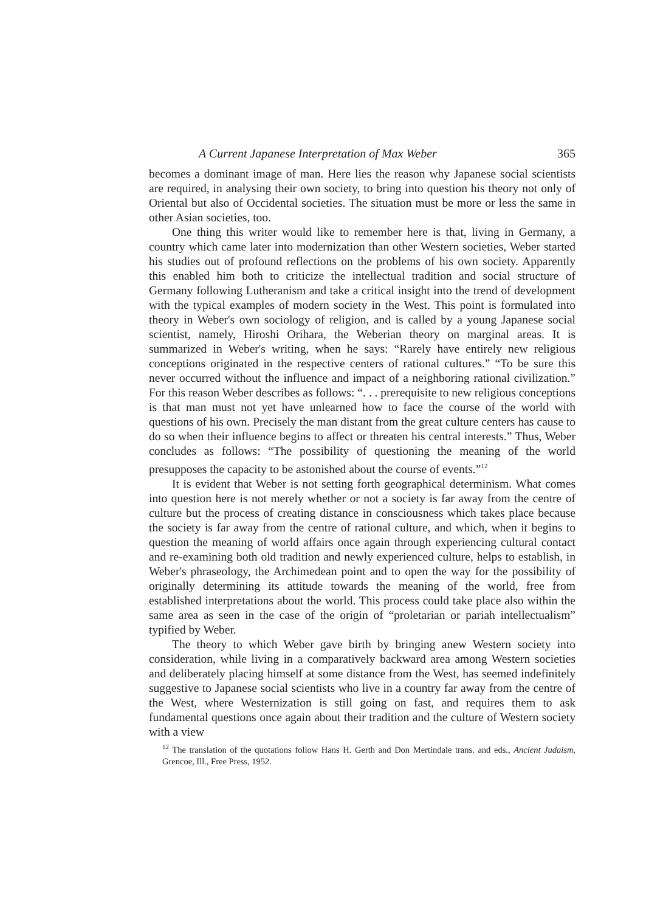A Current Japanese Interpretation of Max Weber 365
becomes a dominant image of man. Here lies the reason why Japanese social scientists are required, in analysing their own society, to bring into question his theory not only of Oriental but also of Occidental societies. The situation must be more or less the same in other Asian societies, too.
One thing this writer would like to remember here is that, living in Germany, a country which came later into modernization than other Western societies, Weber started his studies out of profound reflections on the problems of his own society. Apparently this enabled him both to criticize the intellectual tradition and social structure of Germany following Lutheranism and take a critical insight into the trend of development with the typical examples of modern society in the West. This point is formulated into theory in Weber's own sociology of religion, and is called by a young Japanese social scientist, namely, Hiroshi Orihara, the Weberian theory on marginal areas. It is summarized in Weber's writing, when he says: “Rarely have entirely new religious conceptions originated in the respective centers of rational cultures.” “To be sure this never occurred without the influence and impact of a neighboring rational civilization.” For this reason Weber describes as follows: “. . . prerequisite to new religious conceptions is that man must not yet have unlearned how to face the course of the world with questions of his own. Precisely the man distant from the great culture centers has cause to do so when their influence begins to affect or threaten his central interests.” Thus, Weber concludes as follows: “The possibility of questioning the meaning of the world presupposes the capacity to be astonished about the course of events.”<sup>12</sup>
It is evident that Weber is not setting forth geographical determinism. What comes into question here is not merely whether or not a society is far away from the centre of culture but the process of creating distance in consciousness which takes place because the society is far away from the centre of rational culture, and which, when it begins to question the meaning of world affairs once again through experiencing cultural contact and re-examining both old tradition and newly experienced culture, helps to establish, in Weber's phraseology, the Archimedean point and to open the way for the possibility of originally determining its attitude towards the meaning of the world, free from established interpretations about the world. This process could take place also within the same area as seen in the case of the origin of “proletarian or pariah intellectualism” typified by Weber.
The theory to which Weber gave birth by bringing anew Western society into consideration, while living in a comparatively backward area among Western societies and deliberately placing himself at some distance from the West, has seemed indefinitely suggestive to Japanese social scientists who live in a country far away from the centre of the West, where Westernization is still going on fast, and requires them to ask fundamental questions once again about their tradition and the culture of Western society with a view
<sup>12</sup> The translation of the quotations follow Hans H. Gerth and Don Mertindale trans. and eds., Ancient Judaism, Grencoe, Ill., Free Press, 1952.